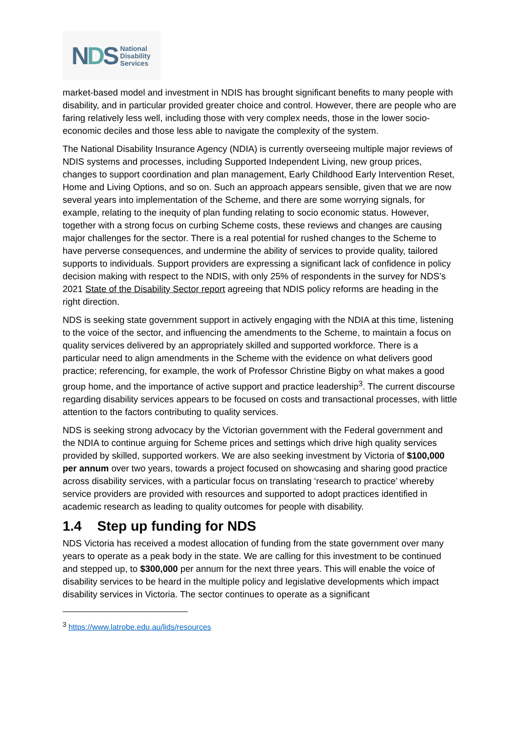NDS
National
Disability
Services
market-based model and investment in NDIS has brought significant benefits to many people with disability, and in particular provided greater choice and control. However, there are people who are faring relatively less well, including those with very complex needs, those in the lower socio-economic deciles and those less able to navigate the complexity of the system.
The National Disability Insurance Agency (NDIA) is currently overseeing multiple major reviews of NDIS systems and processes, including Supported Independent Living, new group prices, changes to support coordination and plan management, Early Childhood Early Intervention Reset, Home and Living Options, and so on. Such an approach appears sensible, given that we are now several years into implementation of the Scheme, and there are some worrying signals, for example, relating to the inequity of plan funding relating to socio economic status. However, together with a strong focus on curbing Scheme costs, these reviews and changes are causing major challenges for the sector. There is a real potential for rushed changes to the Scheme to have perverse consequences, and undermine the ability of services to provide quality, tailored supports to individuals. Support providers are expressing a significant lack of confidence in policy decision making with respect to the NDIS, with only 25% of respondents in the survey for NDS’s 2021 State of the Disability Sector report agreeing that NDIS policy reforms are heading in the right direction.
NDS is seeking state government support in actively engaging with the NDIA at this time, listening to the voice of the sector, and influencing the amendments to the Scheme, to maintain a focus on quality services delivered by an appropriately skilled and supported workforce. There is a particular need to align amendments in the Scheme with the evidence on what delivers good practice; referencing, for example, the work of Professor Christine Bigby on what makes a good group home, and the importance of active support and practice leadership<sup>3</sup>. The current discourse regarding disability services appears to be focused on costs and transactional processes, with little attention to the factors contributing to quality services.
NDS is seeking strong advocacy by the Victorian government with the Federal government and the NDIA to continue arguing for Scheme prices and settings which drive high quality services provided by skilled, supported workers. We are also seeking investment by Victoria of $100,000 per annum over two years, towards a project focused on showcasing and sharing good practice across disability services, with a particular focus on translating ‘research to practice’ whereby service providers are provided with resources and supported to adopt practices identified in academic research as leading to quality outcomes for people with disability.
1.4 Step up funding for NDS
NDS Victoria has received a modest allocation of funding from the state government over many years to operate as a peak body in the state. We are calling for this investment to be continued and stepped up, to $300,000 per annum for the next three years. This will enable the voice of disability services to be heard in the multiple policy and legislative developments which impact disability services in Victoria. The sector continues to operate as a significant
<sup>3</sup> https://www.latrobe.edu.au/lids/resources